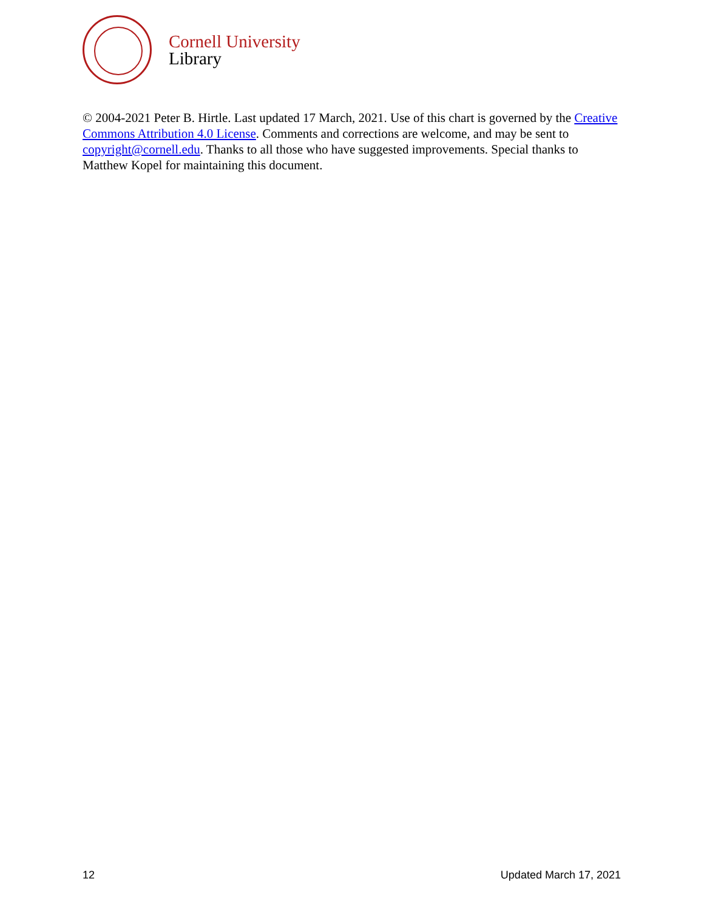Cornell University
Library
© 2004-2021 Peter B. Hirtle. Last updated 17 March, 2021. Use of this chart is governed by the Creative Commons Attribution 4.0 License. Comments and corrections are welcome, and may be sent to copyright@cornell.edu. Thanks to all those who have suggested improvements. Special thanks to Matthew Kopel for maintaining this document.
12 Updated March 17, 2021